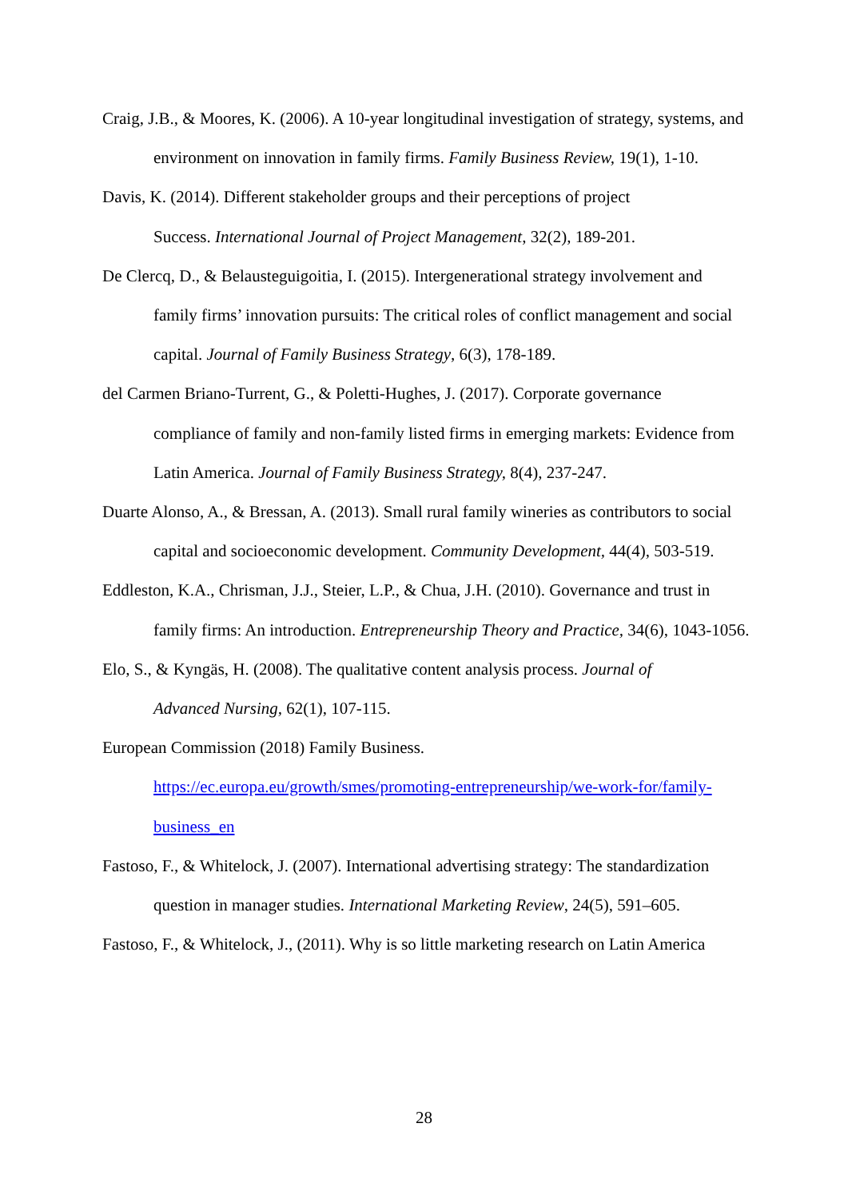Craig, J.B., & Moores, K. (2006). A 10-year longitudinal investigation of strategy, systems, and environment on innovation in family firms. Family Business Review, 19(1), 1-10.
Davis, K. (2014). Different stakeholder groups and their perceptions of project
Success. International Journal of Project Management, 32(2), 189-201.
De Clercq, D., & Belausteguigoitia, I. (2015). Intergenerational strategy involvement and family firms’ innovation pursuits: The critical roles of conflict management and social capital. Journal of Family Business Strategy, 6(3), 178-189.
del Carmen Briano-Turrent, G., & Poletti-Hughes, J. (2017). Corporate governance
compliance of family and non-family listed firms in emerging markets: Evidence from Latin America. Journal of Family Business Strategy, 8(4), 237-247.
Duarte Alonso, A., & Bressan, A. (2013). Small rural family wineries as contributors to social capital and socioeconomic development. Community Development, 44(4), 503-519.
Eddleston, K.A., Chrisman, J.J., Steier, L.P., & Chua, J.H. (2010). Governance and trust in family firms: An introduction. Entrepreneurship Theory and Practice, 34(6), 1043-1056.
Elo, S., & Kyngäs, H. (2008). The qualitative content analysis process. Journal of
Advanced Nursing, 62(1), 107-115.
European Commission (2018) Family Business.
https://ec.europa.eu/growth/smes/promoting-entrepreneurship/we-work-for/family-business_en
Fastoso, F., & Whitelock, J. (2007). International advertising strategy: The standardization question in manager studies. International Marketing Review, 24(5), 591–605.
Fastoso, F., & Whitelock, J., (2011). Why is so little marketing research on Latin America
28